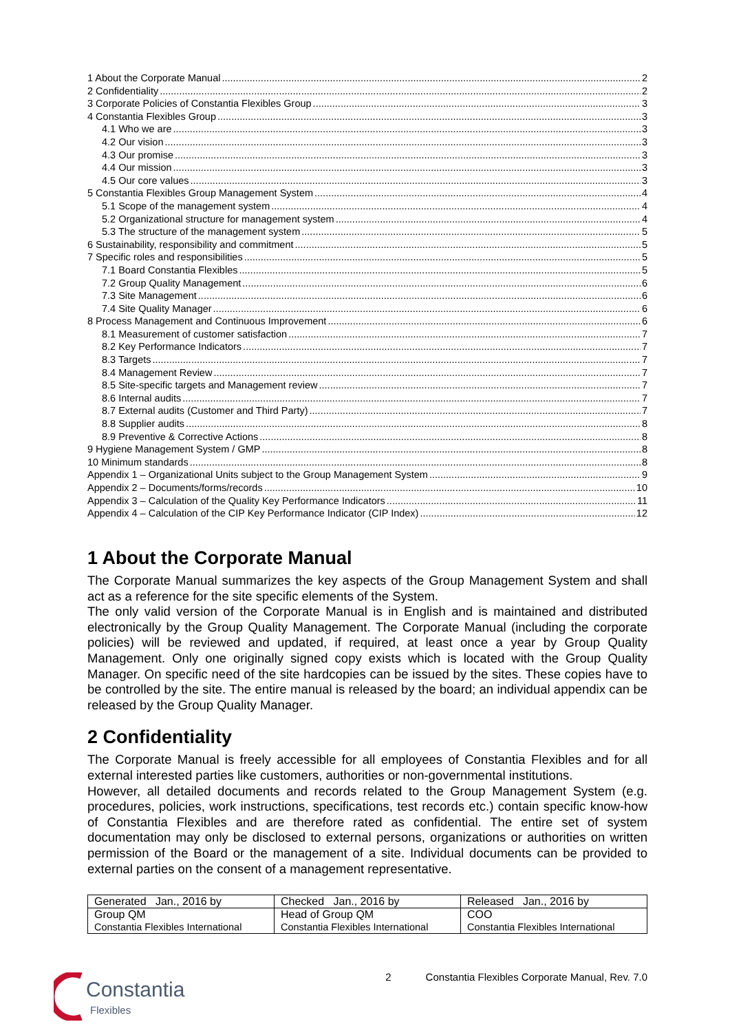1 About the Corporate Manual 2
2 Confidentiality 2
3 Corporate Policies of Constantia Flexibles Group 3
4 Constantia Flexibles Group 3
4.1 Who we are 3
4.2 Our vision 3
4.3 Our promise 3
4.4 Our mission 3
4.5 Our core values 3
5 Constantia Flexibles Group Management System 4
5.1 Scope of the management system 4
5.2 Organizational structure for management system 4
5.3 The structure of the management system 5
6 Sustainability, responsibility and commitment 5
7 Specific roles and responsibilities 5
7.1 Board Constantia Flexibles 5
7.2 Group Quality Management 6
7.3 Site Management 6
7.4 Site Quality Manager 6
8 Process Management and Continuous Improvement 6
8.1 Measurement of customer satisfaction 7
8.2 Key Performance Indicators 7
8.3 Targets 7
8.4 Management Review 7
8.5 Site-specific targets and Management review 7
8.6 Internal audits 7
8.7 External audits (Customer and Third Party) 7
8.8 Supplier audits 8
8.9 Preventive & Corrective Actions 8
9 Hygiene Management System / GMP 8
10 Minimum standards 8
Appendix 1 – Organizational Units subject to the Group Management System 9
Appendix 2 – Documents/forms/records 10
Appendix 3 – Calculation of the Quality Key Performance Indicators 11
Appendix 4 – Calculation of the CIP Key Performance Indicator (CIP Index) 12
1 About the Corporate Manual
The Corporate Manual summarizes the key aspects of the Group Management System and shall act as a reference for the site specific elements of the System.
The only valid version of the Corporate Manual is in English and is maintained and distributed electronically by the Group Quality Management. The Corporate Manual (including the corporate policies) will be reviewed and updated, if required, at least once a year by Group Quality Management. Only one originally signed copy exists which is located with the Group Quality Manager. On specific need of the site hardcopies can be issued by the sites. These copies have to be controlled by the site. The entire manual is released by the board; an individual appendix can be released by the Group Quality Manager.
2 Confidentiality
The Corporate Manual is freely accessible for all employees of Constantia Flexibles and for all external interested parties like customers, authorities or non-governmental institutions.
However, all detailed documents and records related to the Group Management System (e.g. procedures, policies, work instructions, specifications, test records etc.) contain specific know-how of Constantia Flexibles and are therefore rated as confidential. The entire set of system documentation may only be disclosed to external persons, organizations or authorities on written permission of the Board or the management of a site. Individual documents can be provided to external parties on the consent of a management representative.
| Generated Jan., 2016 by | Checked Jan., 2016 by | Released Jan., 2016 by |
| Group QM Constantia Flexibles International | Head of Group QM Constantia Flexibles International | COO Constantia Flexibles International |
2 Constantia Flexibles Corporate Manual, Rev. 7.0
Constantia
Flexibles